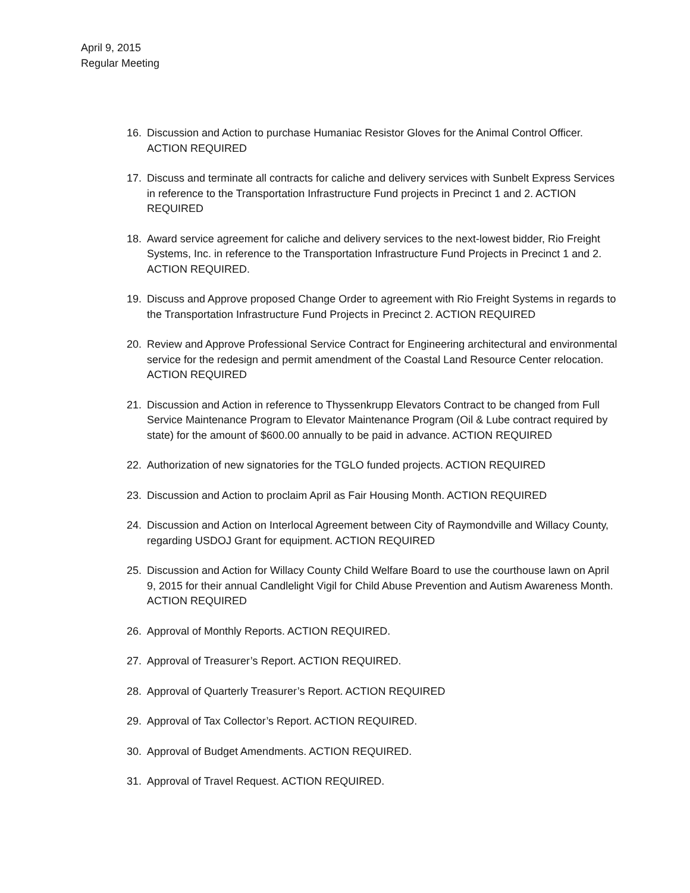April 9, 2015
Regular Meeting
16. Discussion and Action to purchase Humaniac Resistor Gloves for the Animal Control Officer. ACTION REQUIRED
17. Discuss and terminate all contracts for caliche and delivery services with Sunbelt Express Services in reference to the Transportation Infrastructure Fund projects in Precinct 1 and 2. ACTION REQUIRED
18. Award service agreement for caliche and delivery services to the next-lowest bidder, Rio Freight Systems, Inc. in reference to the Transportation Infrastructure Fund Projects in Precinct 1 and 2. ACTION REQUIRED.
19. Discuss and Approve proposed Change Order to agreement with Rio Freight Systems in regards to the Transportation Infrastructure Fund Projects in Precinct 2. ACTION REQUIRED
20. Review and Approve Professional Service Contract for Engineering architectural and environmental service for the redesign and permit amendment of the Coastal Land Resource Center relocation. ACTION REQUIRED
21. Discussion and Action in reference to Thyssenkrupp Elevators Contract to be changed from Full Service Maintenance Program to Elevator Maintenance Program (Oil & Lube contract required by state) for the amount of $600.00 annually to be paid in advance. ACTION REQUIRED
22. Authorization of new signatories for the TGLO funded projects. ACTION REQUIRED
23. Discussion and Action to proclaim April as Fair Housing Month. ACTION REQUIRED
24. Discussion and Action on Interlocal Agreement between City of Raymondville and Willacy County, regarding USDOJ Grant for equipment. ACTION REQUIRED
25. Discussion and Action for Willacy County Child Welfare Board to use the courthouse lawn on April 9, 2015 for their annual Candlelight Vigil for Child Abuse Prevention and Autism Awareness Month. ACTION REQUIRED
26. Approval of Monthly Reports. ACTION REQUIRED.
27. Approval of Treasurer’s Report. ACTION REQUIRED.
28. Approval of Quarterly Treasurer’s Report. ACTION REQUIRED
29. Approval of Tax Collector’s Report. ACTION REQUIRED.
30. Approval of Budget Amendments. ACTION REQUIRED.
31. Approval of Travel Request. ACTION REQUIRED.